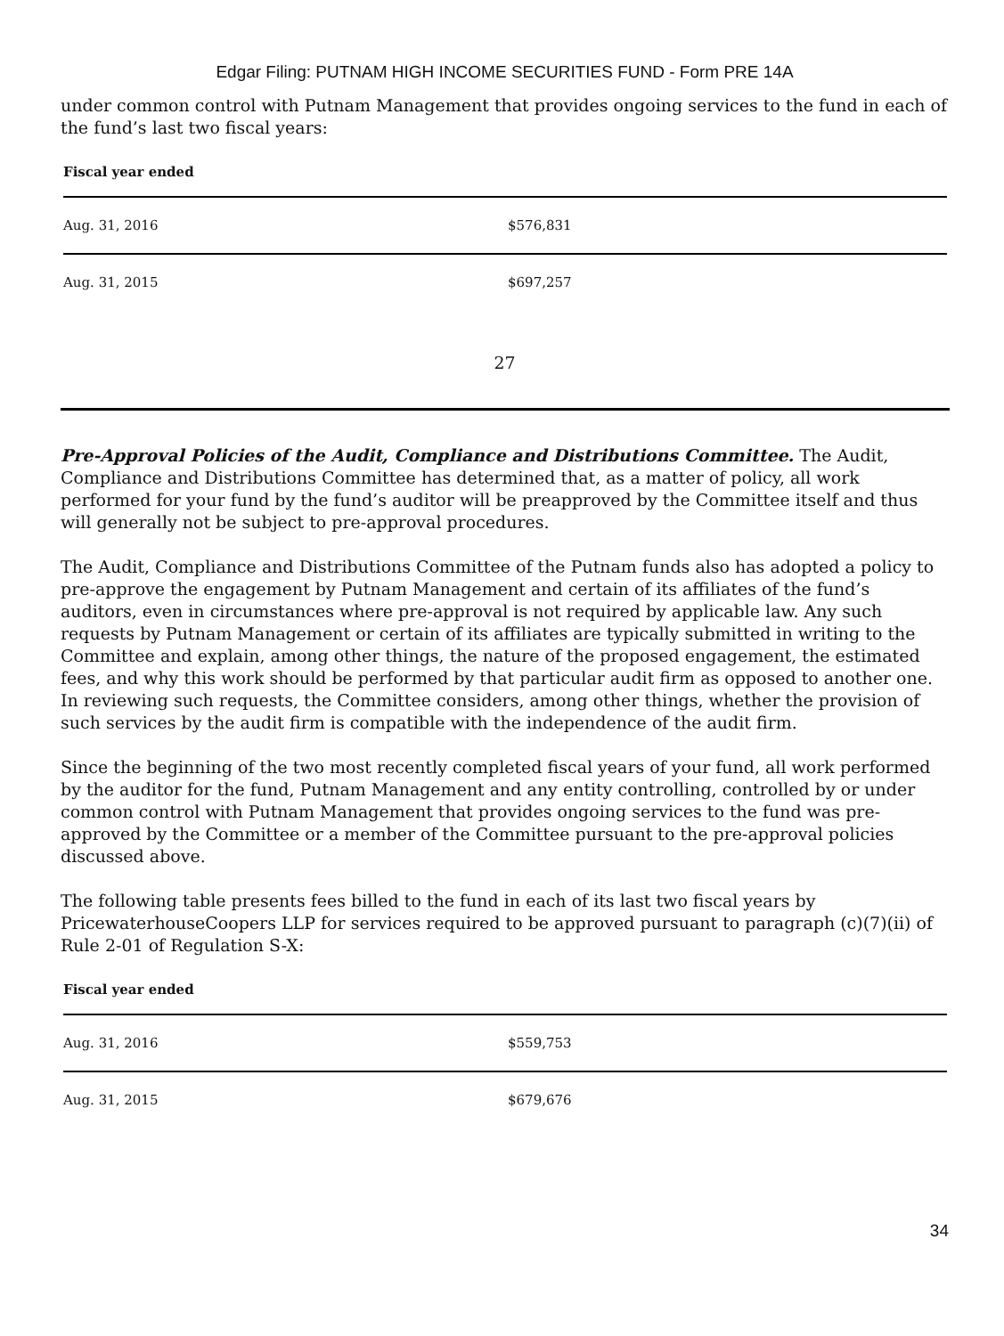Edgar Filing: PUTNAM HIGH INCOME SECURITIES FUND - Form PRE 14A
under common control with Putnam Management that provides ongoing services to the fund in each of the fund’s last two fiscal years:
| Fiscal year ended | |
| --- | --- |
| Aug. 31, 2016 | $576,831 |
| Aug. 31, 2015 | $697,257 |
27
Pre-Approval Policies of the Audit, Compliance and Distributions Committee. The Audit, Compliance and Distributions Committee has determined that, as a matter of policy, all work performed for your fund by the fund’s auditor will be preapproved by the Committee itself and thus will generally not be subject to pre-approval procedures.
The Audit, Compliance and Distributions Committee of the Putnam funds also has adopted a policy to pre-approve the engagement by Putnam Management and certain of its affiliates of the fund’s auditors, even in circumstances where pre-approval is not required by applicable law. Any such requests by Putnam Management or certain of its affiliates are typically submitted in writing to the Committee and explain, among other things, the nature of the proposed engagement, the estimated fees, and why this work should be performed by that particular audit firm as opposed to another one. In reviewing such requests, the Committee considers, among other things, whether the provision of such services by the audit firm is compatible with the independence of the audit firm.
Since the beginning of the two most recently completed fiscal years of your fund, all work performed by the auditor for the fund, Putnam Management and any entity controlling, controlled by or under common control with Putnam Management that provides ongoing services to the fund was pre-approved by the Committee or a member of the Committee pursuant to the pre-approval policies discussed above.
The following table presents fees billed to the fund in each of its last two fiscal years by PricewaterhouseCoopers LLP for services required to be approved pursuant to paragraph (c)(7)(ii) of Rule 2-01 of Regulation S-X:
| Fiscal year ended | |
| --- | --- |
| Aug. 31, 2016 | $559,753 |
| Aug. 31, 2015 | $679,676 |
34